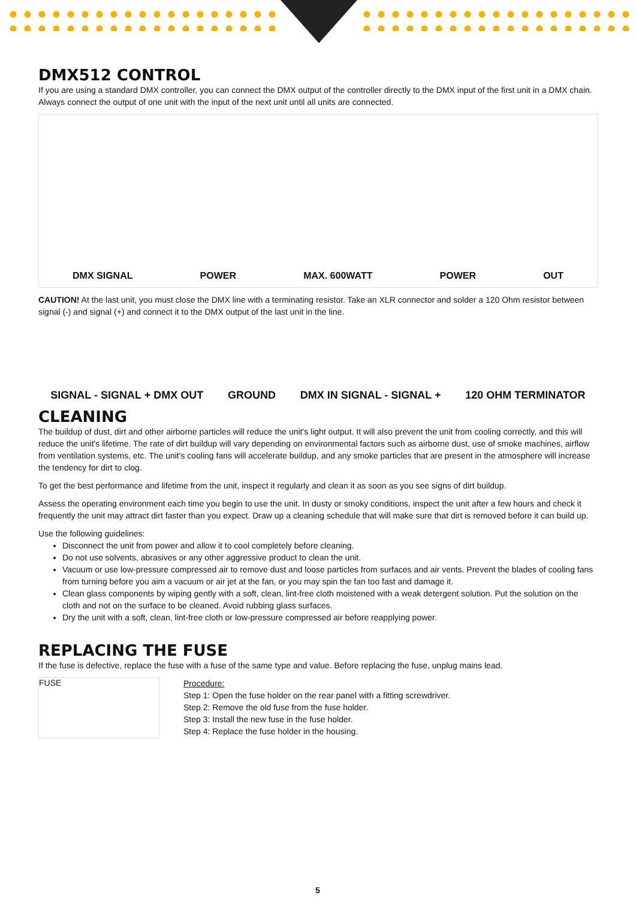DMX512 CONTROL
If you are using a standard DMX controller, you can connect the DMX output of the controller directly to the DMX input of the first unit in a DMX chain. Always connect the output of one unit with the input of the next unit until all units are connected.
DMX SIGNAL POWER MAX. 600WATT POWER OUT
CAUTION! At the last unit, you must close the DMX line with a terminating resistor. Take an XLR connector and solder a 120 Ohm resistor between signal (-) and signal (+) and connect it to the DMX output of the last unit in the line.
SIGNAL - SIGNAL + DMX OUT GROUND DMX IN SIGNAL - SIGNAL + 120 OHM TERMINATOR
CLEANING
The buildup of dust, dirt and other airborne particles will reduce the unit's light output. It will also prevent the unit from cooling correctly, and this will reduce the unit's lifetime. The rate of dirt buildup will vary depending on environmental factors such as airborne dust, use of smoke machines, airflow from ventilation systems, etc. The unit's cooling fans will accelerate buildup, and any smoke particles that are present in the atmosphere will increase the tendency for dirt to clog.
To get the best performance and lifetime from the unit, inspect it regularly and clean it as soon as you see signs of dirt buildup.
Assess the operating environment each time you begin to use the unit. In dusty or smoky conditions, inspect the unit after a few hours and check it frequently the unit may attract dirt faster than you expect. Draw up a cleaning schedule that will make sure that dirt is removed before it can build up.
Use the following guidelines:
Disconnect the unit from power and allow it to cool completely before cleaning.
Do not use solvents, abrasives or any other aggressive product to clean the unit.
Vacuum or use low-pressure compressed air to remove dust and loose particles from surfaces and air vents. Prevent the blades of cooling fans from turning before you aim a vacuum or air jet at the fan, or you may spin the fan too fast and damage it.
Clean glass components by wiping gently with a soft, clean, lint-free cloth moistened with a weak detergent solution. Put the solution on the cloth and not on the surface to be cleaned. Avoid rubbing glass surfaces.
Dry the unit with a soft, clean, lint-free cloth or low-pressure compressed air before reapplying power.
REPLACING THE FUSE
If the fuse is defective, replace the fuse with a fuse of the same type and value. Before replacing the fuse, unplug mains lead.
FUSE
Procedure:
Step 1: Open the fuse holder on the rear panel with a fitting screwdriver.
Step 2: Remove the old fuse from the fuse holder.
Step 3: Install the new fuse in the fuse holder.
Step 4: Replace the fuse holder in the housing.
5